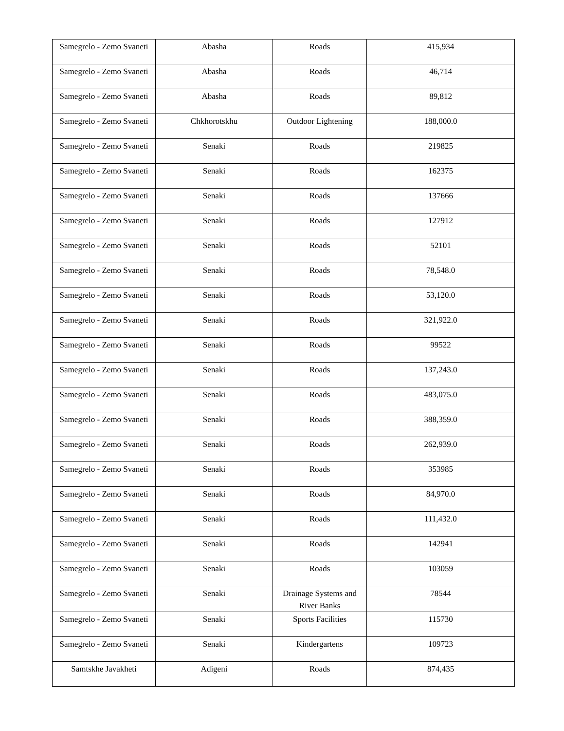| Samegrelo - Zemo Svaneti | Abasha | Roads | 415,934 |
| Samegrelo - Zemo Svaneti | Abasha | Roads | 46,714 |
| Samegrelo - Zemo Svaneti | Abasha | Roads | 89,812 |
| Samegrelo - Zemo Svaneti | Chkhorotskhu | Outdoor Lightening | 188,000.0 |
| Samegrelo - Zemo Svaneti | Senaki | Roads | 219825 |
| Samegrelo - Zemo Svaneti | Senaki | Roads | 162375 |
| Samegrelo - Zemo Svaneti | Senaki | Roads | 137666 |
| Samegrelo - Zemo Svaneti | Senaki | Roads | 127912 |
| Samegrelo - Zemo Svaneti | Senaki | Roads | 52101 |
| Samegrelo - Zemo Svaneti | Senaki | Roads | 78,548.0 |
| Samegrelo - Zemo Svaneti | Senaki | Roads | 53,120.0 |
| Samegrelo - Zemo Svaneti | Senaki | Roads | 321,922.0 |
| Samegrelo - Zemo Svaneti | Senaki | Roads | 99522 |
| Samegrelo - Zemo Svaneti | Senaki | Roads | 137,243.0 |
| Samegrelo - Zemo Svaneti | Senaki | Roads | 483,075.0 |
| Samegrelo - Zemo Svaneti | Senaki | Roads | 388,359.0 |
| Samegrelo - Zemo Svaneti | Senaki | Roads | 262,939.0 |
| Samegrelo - Zemo Svaneti | Senaki | Roads | 353985 |
| Samegrelo - Zemo Svaneti | Senaki | Roads | 84,970.0 |
| Samegrelo - Zemo Svaneti | Senaki | Roads | 111,432.0 |
| Samegrelo - Zemo Svaneti | Senaki | Roads | 142941 |
| Samegrelo - Zemo Svaneti | Senaki | Roads | 103059 |
| Samegrelo - Zemo Svaneti | Senaki | Drainage Systems and River Banks | 78544 |
| Samegrelo - Zemo Svaneti | Senaki | Sports Facilities | 115730 |
| Samegrelo - Zemo Svaneti | Senaki | Kindergartens | 109723 |
| Samtskhe Javakheti | Adigeni | Roads | 874,435 |